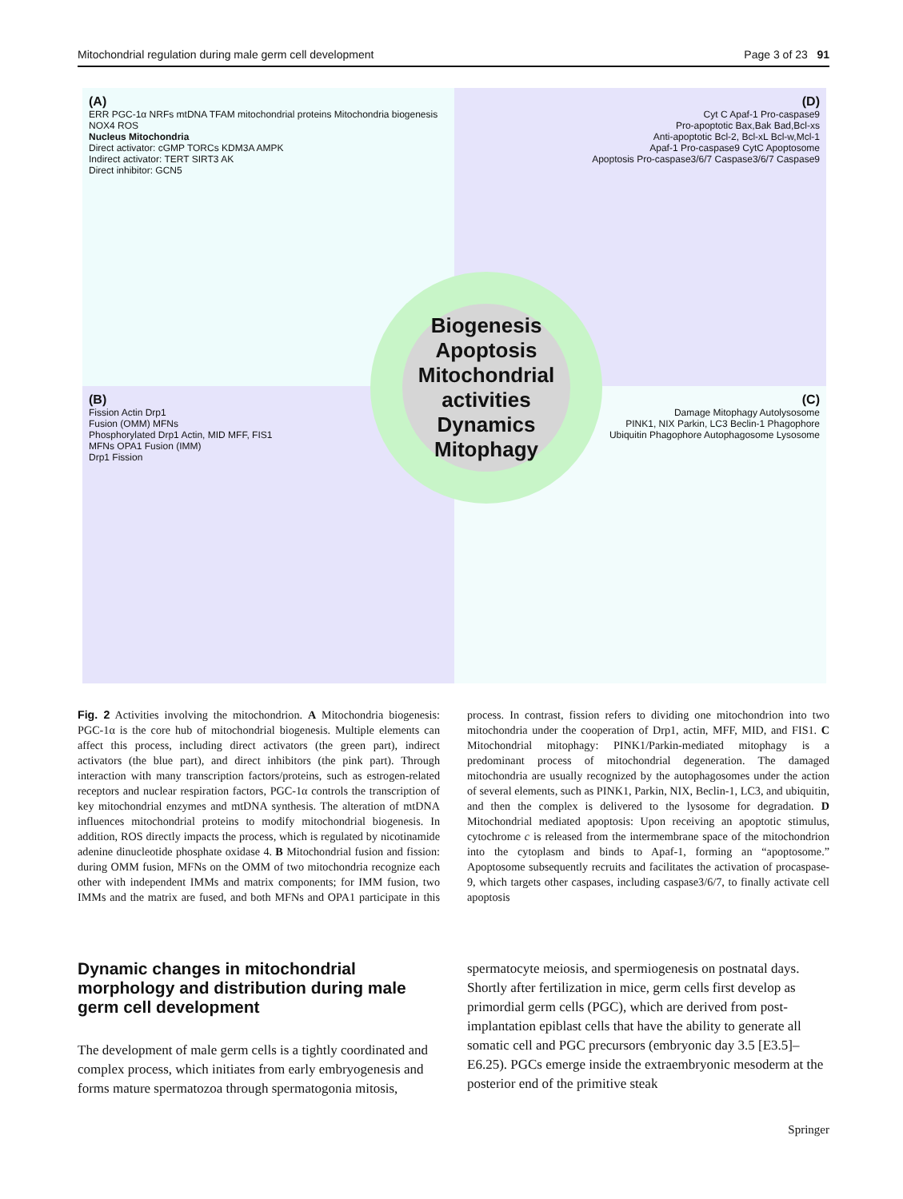Mitochondrial regulation during male germ cell development Page 3 of 23 91
(A)
ERR PGC-1α NRFs mtDNA TFAM mitochondrial proteins Mitochondria biogenesis NOX4 ROS
Nucleus Mitochondria
Direct activator: cGMP TORCs KDM3A AMPK
Indirect activator: TERT SIRT3 AK
Direct inhibitor: GCN5
(D)
Cyt C Apaf-1 Pro-caspase9
Pro-apoptotic Bax,Bak Bad,Bcl-xs
Anti-apoptotic Bcl-2, Bcl-xL Bcl-w,Mcl-1
Apaf-1 Pro-caspase9 CytC Apoptosome
Apoptosis Pro-caspase3/6/7 Caspase3/6/7 Caspase9
(B)
Fission Actin Drp1
Fusion (OMM) MFNs
Phosphorylated Drp1 Actin, MID MFF, FIS1
MFNs OPA1 Fusion (IMM)
Drp1 Fission
(C)
Damage Mitophagy Autolysosome
PINK1, NIX Parkin, LC3 Beclin-1 Phagophore
Ubiquitin Phagophore Autophagosome Lysosome
Biogenesis Apoptosis
Mitochondrial activities
Dynamics Mitophagy
Fig. 2 Activities involving the mitochondrion. A Mitochondria biogenesis: PGC-1α is the core hub of mitochondrial biogenesis. Multiple elements can affect this process, including direct activators (the green part), indirect activators (the blue part), and direct inhibitors (the pink part). Through interaction with many transcription factors/proteins, such as estrogen-related receptors and nuclear respiration factors, PGC-1α controls the transcription of key mitochondrial enzymes and mtDNA synthesis. The alteration of mtDNA influences mitochondrial proteins to modify mitochondrial biogenesis. In addition, ROS directly impacts the process, which is regulated by nicotinamide adenine dinucleotide phosphate oxidase 4. B Mitochondrial fusion and fission: during OMM fusion, MFNs on the OMM of two mitochondria recognize each other with independent IMMs and matrix components; for IMM fusion, two IMMs and the matrix are fused, and both MFNs and OPA1 participate in this process. In contrast, fission refers to dividing one mitochondrion into two mitochondria under the cooperation of Drp1, actin, MFF, MID, and FIS1. C Mitochondrial mitophagy: PINK1/Parkin-mediated mitophagy is a predominant process of mitochondrial degeneration. The damaged mitochondria are usually recognized by the autophagosomes under the action of several elements, such as PINK1, Parkin, NIX, Beclin-1, LC3, and ubiquitin, and then the complex is delivered to the lysosome for degradation. D Mitochondrial mediated apoptosis: Upon receiving an apoptotic stimulus, cytochrome c is released from the intermembrane space of the mitochondrion into the cytoplasm and binds to Apaf-1, forming an “apoptosome.” Apoptosome subsequently recruits and facilitates the activation of procaspase-9, which targets other caspases, including caspase3/6/7, to finally activate cell apoptosis
Dynamic changes in mitochondrial morphology and distribution during male germ cell development
The development of male germ cells is a tightly coordinated and complex process, which initiates from early embryogenesis and forms mature spermatozoa through spermatogonia mitosis, spermatocyte meiosis, and spermiogenesis on postnatal days. Shortly after fertilization in mice, germ cells first develop as primordial germ cells (PGC), which are derived from post-implantation epiblast cells that have the ability to generate all somatic cell and PGC precursors (embryonic day 3.5 [E3.5]–E6.25). PGCs emerge inside the extraembryonic mesoderm at the posterior end of the primitive steak
Springer